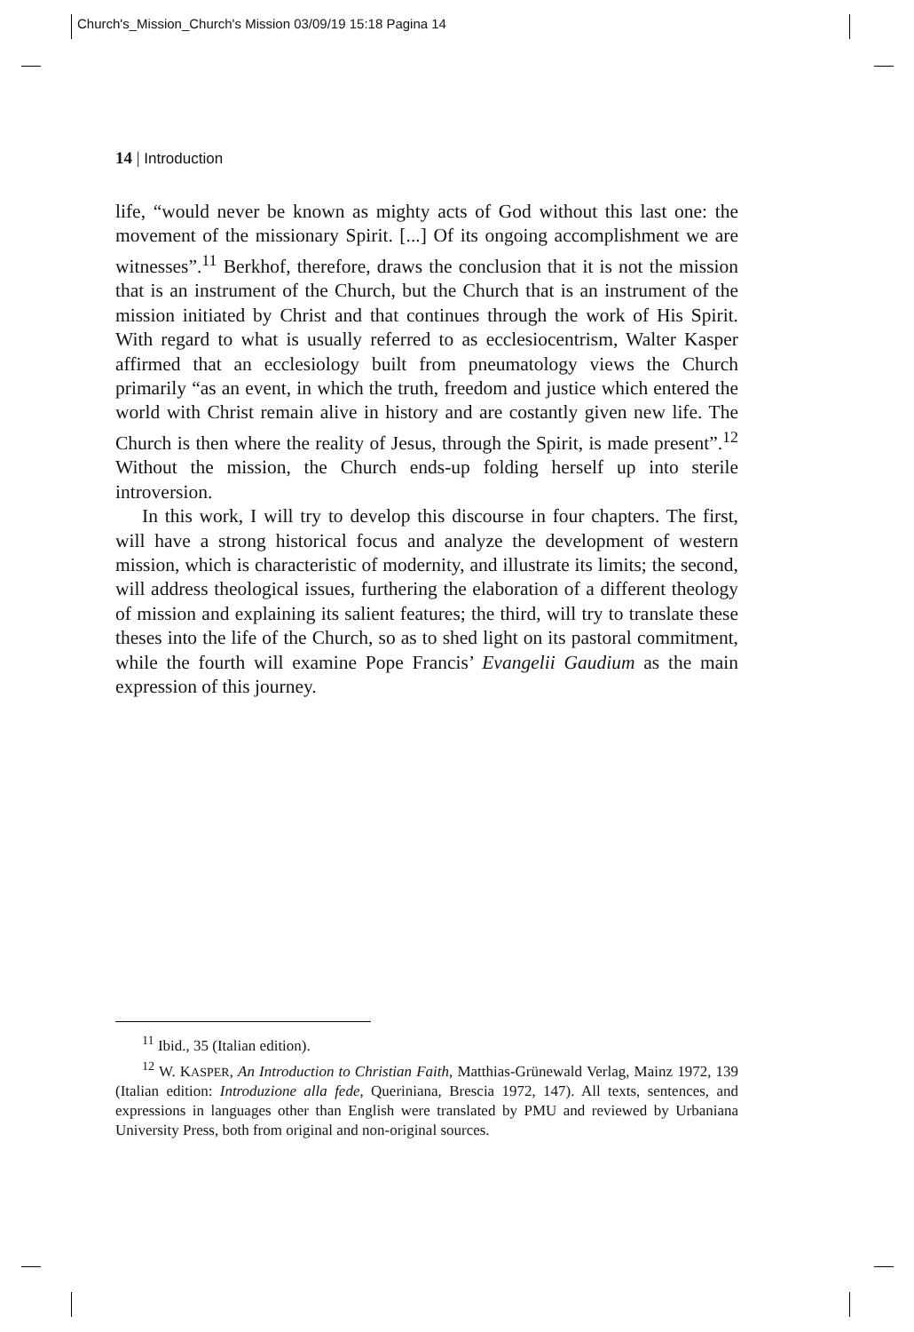Church's_Mission_Church's Mission 03/09/19 15:18 Pagina 14
14 | Introduction
life, “would never be known as mighty acts of God without this last one: the movement of the missionary Spirit. [...] Of its ongoing accomplishment we are witnesses”.<sup>11</sup> Berkhof, therefore, draws the conclusion that it is not the mission that is an instrument of the Church, but the Church that is an instrument of the mission initiated by Christ and that continues through the work of His Spirit. With regard to what is usually referred to as ecclesiocentrism, Walter Kasper affirmed that an ecclesiology built from pneumatology views the Church primarily “as an event, in which the truth, freedom and justice which entered the world with Christ remain alive in history and are costantly given new life. The Church is then where the reality of Jesus, through the Spirit, is made present”.<sup>12</sup> Without the mission, the Church ends-up folding herself up into sterile introversion.
In this work, I will try to develop this discourse in four chapters. The first, will have a strong historical focus and analyze the development of western mission, which is characteristic of modernity, and illustrate its limits; the second, will address theological issues, furthering the elaboration of a different theology of mission and explaining its salient features; the third, will try to translate these theses into the life of the Church, so as to shed light on its pastoral commitment, while the fourth will examine Pope Francis’ Evangelii Gaudium as the main expression of this journey.
<sup>11</sup> Ibid., 35 (Italian edition).
<sup>12</sup> W. KASPER, An Introduction to Christian Faith, Matthias-Grünewald Verlag, Mainz 1972, 139 (Italian edition: Introduzione alla fede, Queriniana, Brescia 1972, 147). All texts, sentences, and expressions in languages other than English were translated by PMU and reviewed by Urbaniana University Press, both from original and non-original sources.